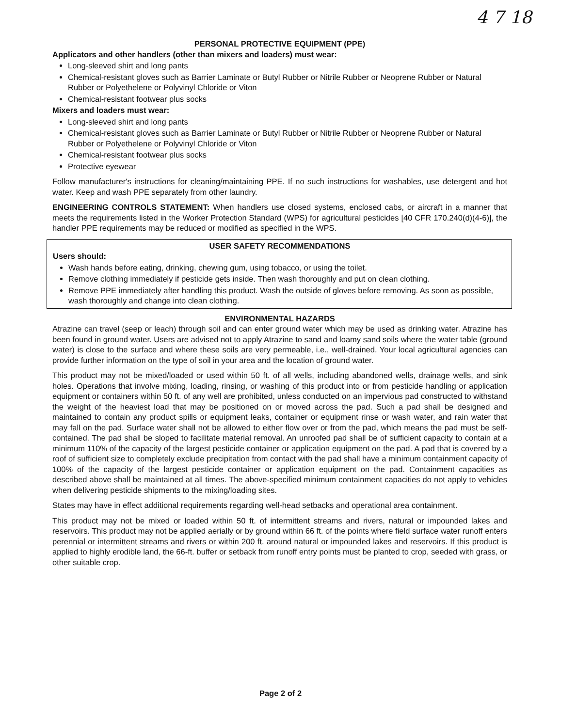4 7 18
PERSONAL PROTECTIVE EQUIPMENT (PPE)
Applicators and other handlers (other than mixers and loaders) must wear:
Long-sleeved shirt and long pants
Chemical-resistant gloves such as Barrier Laminate or Butyl Rubber or Nitrile Rubber or Neoprene Rubber or Natural Rubber or Polyethelene or Polyvinyl Chloride or Viton
Chemical-resistant footwear plus socks
Mixers and loaders must wear:
Long-sleeved shirt and long pants
Chemical-resistant gloves such as Barrier Laminate or Butyl Rubber or Nitrile Rubber or Neoprene Rubber or Natural Rubber or Polyethelene or Polyvinyl Chloride or Viton
Chemical-resistant footwear plus socks
Protective eyewear
Follow manufacturer's instructions for cleaning/maintaining PPE. If no such instructions for washables, use detergent and hot water. Keep and wash PPE separately from other laundry.
ENGINEERING CONTROLS STATEMENT: When handlers use closed systems, enclosed cabs, or aircraft in a manner that meets the requirements listed in the Worker Protection Standard (WPS) for agricultural pesticides [40 CFR 170.240(d)(4-6)], the handler PPE requirements may be reduced or modified as specified in the WPS.
USER SAFETY RECOMMENDATIONS
Users should:
Wash hands before eating, drinking, chewing gum, using tobacco, or using the toilet.
Remove clothing immediately if pesticide gets inside. Then wash thoroughly and put on clean clothing.
Remove PPE immediately after handling this product. Wash the outside of gloves before removing. As soon as possible, wash thoroughly and change into clean clothing.
ENVIRONMENTAL HAZARDS
Atrazine can travel (seep or leach) through soil and can enter ground water which may be used as drinking water. Atrazine has been found in ground water. Users are advised not to apply Atrazine to sand and loamy sand soils where the water table (ground water) is close to the surface and where these soils are very permeable, i.e., well-drained. Your local agricultural agencies can provide further information on the type of soil in your area and the location of ground water.
This product may not be mixed/loaded or used within 50 ft. of all wells, including abandoned wells, drainage wells, and sink holes. Operations that involve mixing, loading, rinsing, or washing of this product into or from pesticide handling or application equipment or containers within 50 ft. of any well are prohibited, unless conducted on an impervious pad constructed to withstand the weight of the heaviest load that may be positioned on or moved across the pad. Such a pad shall be designed and maintained to contain any product spills or equipment leaks, container or equipment rinse or wash water, and rain water that may fall on the pad. Surface water shall not be allowed to either flow over or from the pad, which means the pad must be self-contained. The pad shall be sloped to facilitate material removal. An unroofed pad shall be of sufficient capacity to contain at a minimum 110% of the capacity of the largest pesticide container or application equipment on the pad. A pad that is covered by a roof of sufficient size to completely exclude precipitation from contact with the pad shall have a minimum containment capacity of 100% of the capacity of the largest pesticide container or application equipment on the pad. Containment capacities as described above shall be maintained at all times. The above-specified minimum containment capacities do not apply to vehicles when delivering pesticide shipments to the mixing/loading sites.
States may have in effect additional requirements regarding well-head setbacks and operational area containment.
This product may not be mixed or loaded within 50 ft. of intermittent streams and rivers, natural or impounded lakes and reservoirs. This product may not be applied aerially or by ground within 66 ft. of the points where field surface water runoff enters perennial or intermittent streams and rivers or within 200 ft. around natural or impounded lakes and reservoirs. If this product is applied to highly erodible land, the 66-ft. buffer or setback from runoff entry points must be planted to crop, seeded with grass, or other suitable crop.
Page 2 of 2